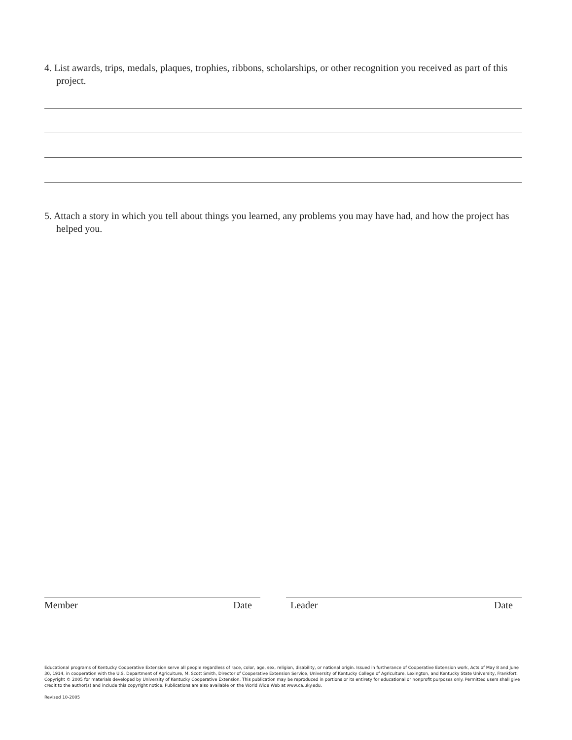4. List awards, trips, medals, plaques, trophies, ribbons, scholarships, or other recognition you received as part of this project.
5. Attach a story in which you tell about things you learned, any problems you may have had, and how the project has helped you.
Member Date Leader Date
Educational programs of Kentucky Cooperative Extension serve all people regardless of race, color, age, sex, religion, disability, or national origin. Issued in furtherance of Cooperative Extension work, Acts of May 8 and June 30, 1914, in cooperation with the U.S. Department of Agriculture, M. Scott Smith, Director of Cooperative Extension Service, University of Kentucky College of Agriculture, Lexington, and Kentucky State University, Frankfort. Copyright © 2005 for materials developed by University of Kentucky Cooperative Extension. This publication may be reproduced in portions or its entirety for educational or nonprofit purposes only. Permitted users shall give credit to the author(s) and include this copyright notice. Publications are also available on the World Wide Web at www.ca.uky.edu.
Revised 10-2005